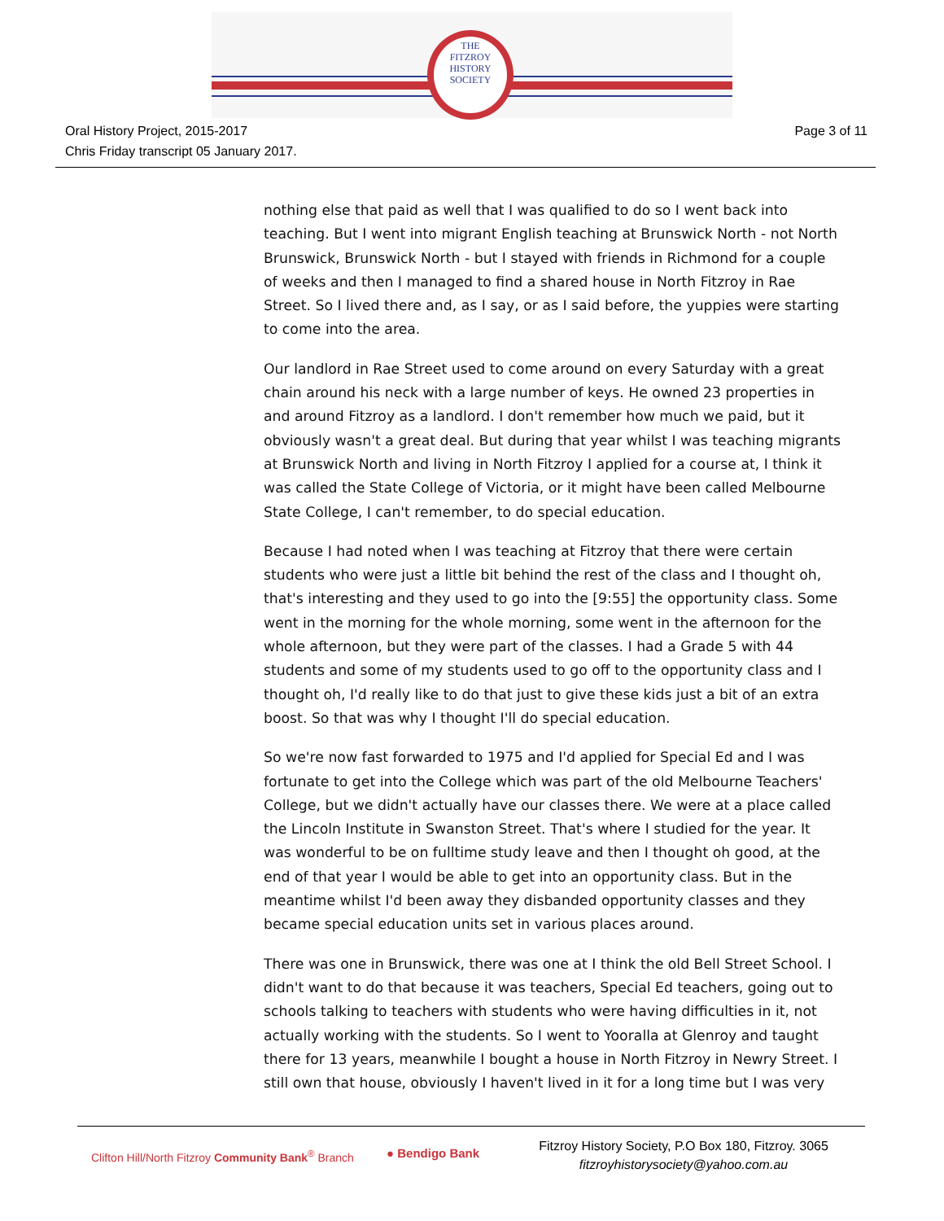THE
FITZROY
HISTORY
SOCIETY
Oral History Project, 2015-2017
Chris Friday transcript 05 January 2017.
Page 3 of 11
nothing else that paid as well that I was qualified to do so I went back into teaching. But I went into migrant English teaching at Brunswick North - not North Brunswick, Brunswick North - but I stayed with friends in Richmond for a couple of weeks and then I managed to find a shared house in North Fitzroy in Rae Street. So I lived there and, as I say, or as I said before, the yuppies were starting to come into the area.
Our landlord in Rae Street used to come around on every Saturday with a great chain around his neck with a large number of keys. He owned 23 properties in and around Fitzroy as a landlord. I don't remember how much we paid, but it obviously wasn't a great deal. But during that year whilst I was teaching migrants at Brunswick North and living in North Fitzroy I applied for a course at, I think it was called the State College of Victoria, or it might have been called Melbourne State College, I can't remember, to do special education.
Because I had noted when I was teaching at Fitzroy that there were certain students who were just a little bit behind the rest of the class and I thought oh, that's interesting and they used to go into the [9:55] the opportunity class. Some went in the morning for the whole morning, some went in the afternoon for the whole afternoon, but they were part of the classes. I had a Grade 5 with 44 students and some of my students used to go off to the opportunity class and I thought oh, I'd really like to do that just to give these kids just a bit of an extra boost. So that was why I thought I'll do special education.
So we're now fast forwarded to 1975 and I'd applied for Special Ed and I was fortunate to get into the College which was part of the old Melbourne Teachers' College, but we didn't actually have our classes there. We were at a place called the Lincoln Institute in Swanston Street. That's where I studied for the year. It was wonderful to be on fulltime study leave and then I thought oh good, at the end of that year I would be able to get into an opportunity class. But in the meantime whilst I'd been away they disbanded opportunity classes and they became special education units set in various places around.
There was one in Brunswick, there was one at I think the old Bell Street School. I didn't want to do that because it was teachers, Special Ed teachers, going out to schools talking to teachers with students who were having difficulties in it, not actually working with the students. So I went to Yooralla at Glenroy and taught there for 13 years, meanwhile I bought a house in North Fitzroy in Newry Street. I still own that house, obviously I haven't lived in it for a long time but I was very
Clifton Hill/North Fitzroy Community Bank<sup>®</sup> Branch
● Bendigo Bank
Fitzroy History Society, P.O Box 180, Fitzroy. 3065
fitzroyhistorysociety@yahoo.com.au